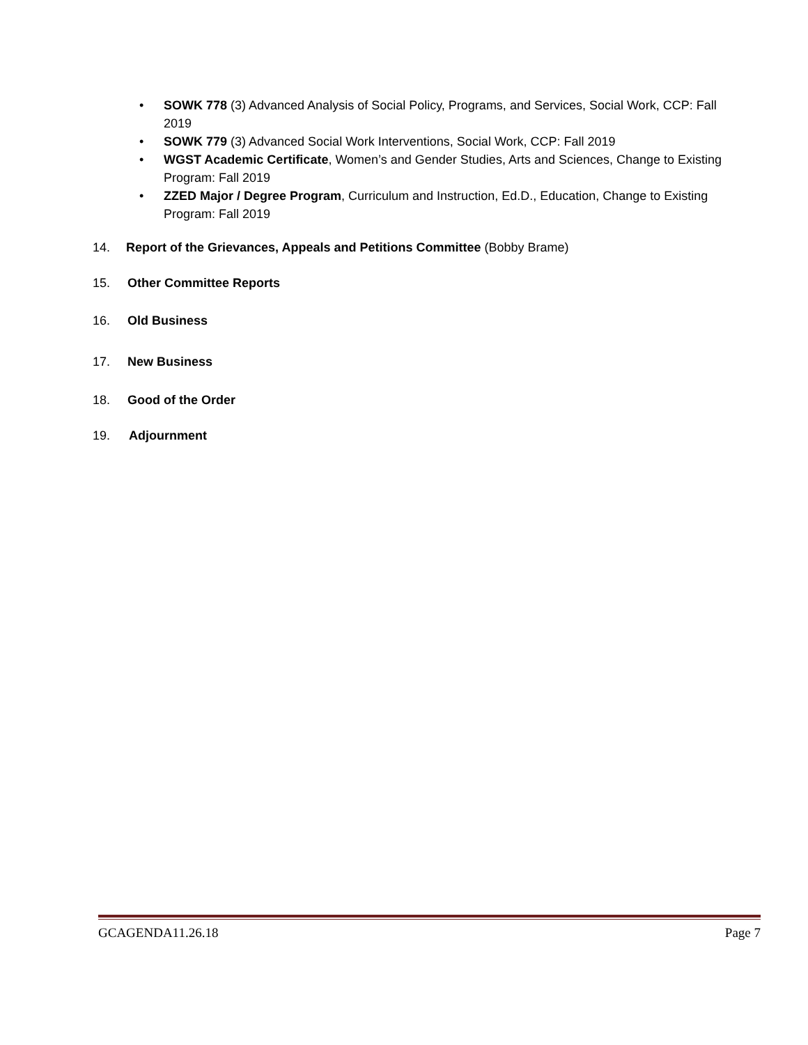• SOWK 778 (3) Advanced Analysis of Social Policy, Programs, and Services, Social Work, CCP: Fall 2019
• SOWK 779 (3) Advanced Social Work Interventions, Social Work, CCP: Fall 2019
• WGST Academic Certificate, Women’s and Gender Studies, Arts and Sciences, Change to Existing Program: Fall 2019
• ZZED Major / Degree Program, Curriculum and Instruction, Ed.D., Education, Change to Existing Program: Fall 2019
14. Report of the Grievances, Appeals and Petitions Committee (Bobby Brame)
15. Other Committee Reports
16. Old Business
17. New Business
18. Good of the Order
19. Adjournment
GCAGENDA11.26.18 Page 7